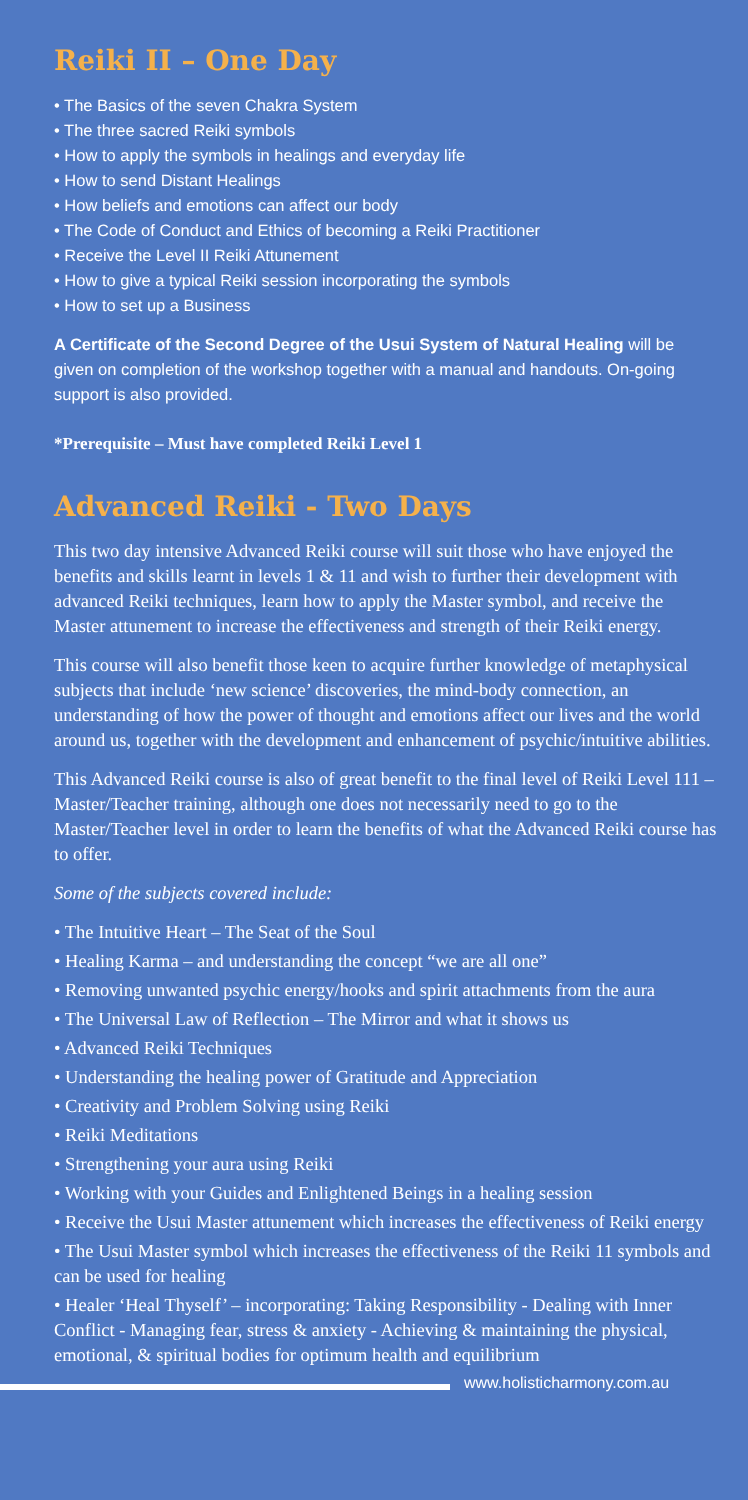Reiki II – One Day
• The Basics of the seven Chakra System
• The three sacred Reiki symbols
• How to apply the symbols in healings and everyday life
• How to send Distant Healings
• How beliefs and emotions can affect our body
• The Code of Conduct and Ethics of becoming a Reiki Practitioner
• Receive the Level II Reiki Attunement
• How to give a typical Reiki session incorporating the symbols
• How to set up a Business
A Certificate of the Second Degree of the Usui System of Natural Healing will be given on completion of the workshop together with a manual and handouts. On-going support is also provided.
*Prerequisite – Must have completed Reiki Level 1
Advanced Reiki - Two Days
This two day intensive Advanced Reiki course will suit those who have enjoyed the benefits and skills learnt in levels 1 & 11 and wish to further their development with advanced Reiki techniques, learn how to apply the Master symbol, and receive the Master attunement to increase the effectiveness and strength of their Reiki energy.
This course will also benefit those keen to acquire further knowledge of metaphysical subjects that include ‘new science’ discoveries, the mind-body connection, an understanding of how the power of thought and emotions affect our lives and the world around us, together with the development and enhancement of psychic/intuitive abilities.
This Advanced Reiki course is also of great benefit to the final level of Reiki Level 111 – Master/Teacher training, although one does not necessarily need to go to the Master/Teacher level in order to learn the benefits of what the Advanced Reiki course has to offer.
Some of the subjects covered include:
• The Intuitive Heart – The Seat of the Soul
• Healing Karma – and understanding the concept “we are all one”
• Removing unwanted psychic energy/hooks and spirit attachments from the aura
• The Universal Law of Reflection – The Mirror and what it shows us
• Advanced Reiki Techniques
• Understanding the healing power of Gratitude and Appreciation
• Creativity and Problem Solving using Reiki
• Reiki Meditations
• Strengthening your aura using Reiki
• Working with your Guides and Enlightened Beings in a healing session
• Receive the Usui Master attunement which increases the effectiveness of Reiki energy
• The Usui Master symbol which increases the effectiveness of the Reiki 11 symbols and can be used for healing
• Healer ‘Heal Thyself’ – incorporating: Taking Responsibility - Dealing with Inner Conflict - Managing fear, stress & anxiety - Achieving & maintaining the physical, emotional, & spiritual bodies for optimum health and equilibrium
www.holisticharmony.com.au